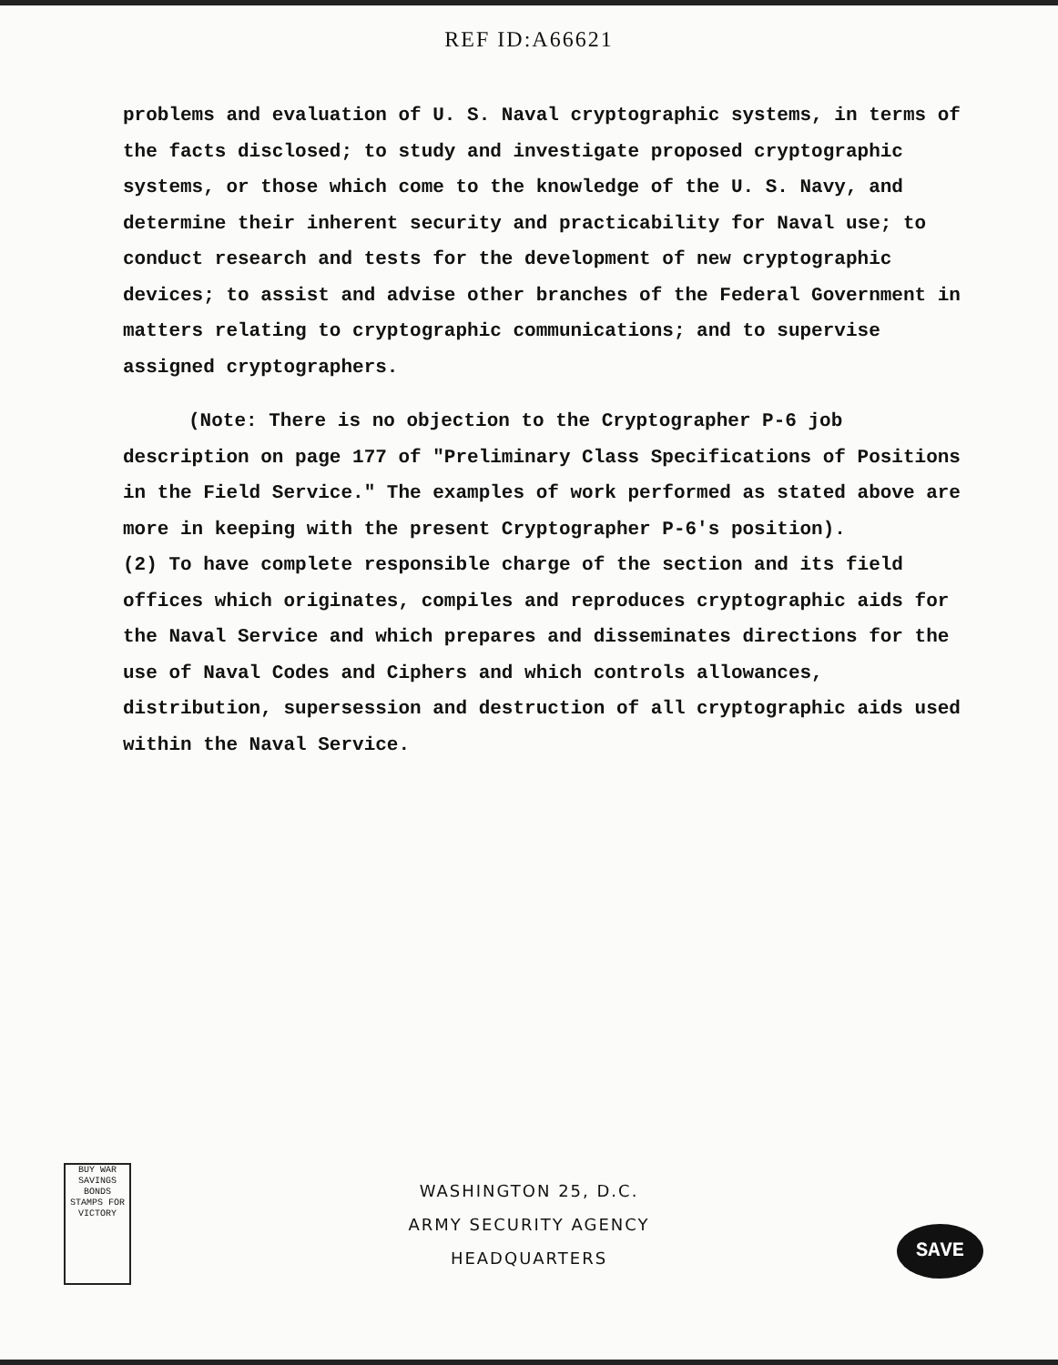REF ID:A66621
problems and evaluation of U. S. Naval cryptographic systems, in terms of the facts disclosed; to study and investigate proposed cryptographic systems, or those which come to the knowledge of the U. S. Navy, and determine their inherent security and practicability for Naval use; to conduct research and tests for the development of new cryptographic devices; to assist and advise other branches of the Federal Government in matters relating to cryptographic communications; and to supervise assigned cryptographers.
(Note: There is no objection to the Cryptographer P-6 job description on page 177 of "Preliminary Class Specifications of Positions in the Field Service." The examples of work performed as stated above are more in keeping with the present Cryptographer P-6's position).
(2) To have complete responsible charge of the section and its field offices which originates, compiles and reproduces cryptographic aids for the Naval Service and which prepares and disseminates directions for the use of Naval Codes and Ciphers and which controls allowances, distribution, supersession and destruction of all cryptographic aids used within the Naval Service.
BUY WAR SAVINGS BONDS STAMPS FOR VICTORY
WASHINGTON 25, D.C.
ARMY SECURITY AGENCY
HEADQUARTERS
SAVE